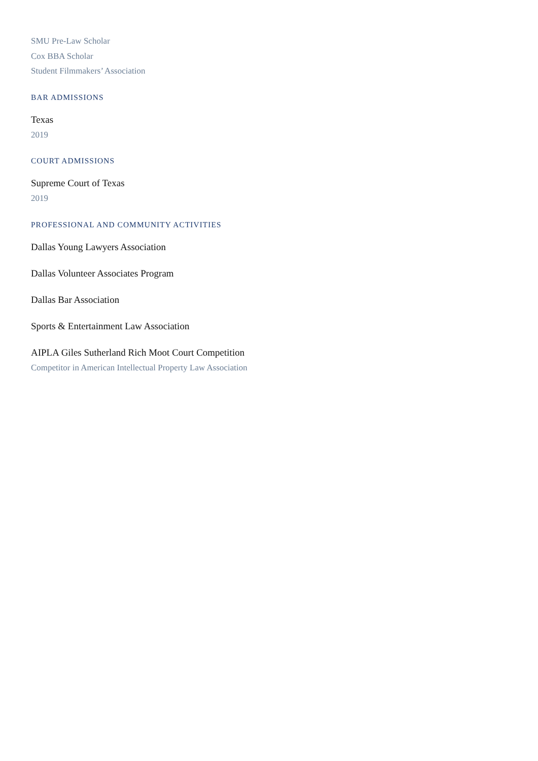SMU Pre-Law Scholar
Cox BBA Scholar
Student Filmmakers’ Association
BAR ADMISSIONS
Texas
2019
COURT ADMISSIONS
Supreme Court of Texas
2019
PROFESSIONAL AND COMMUNITY ACTIVITIES
Dallas Young Lawyers Association
Dallas Volunteer Associates Program
Dallas Bar Association
Sports & Entertainment Law Association
AIPLA Giles Sutherland Rich Moot Court Competition
Competitor in American Intellectual Property Law Association